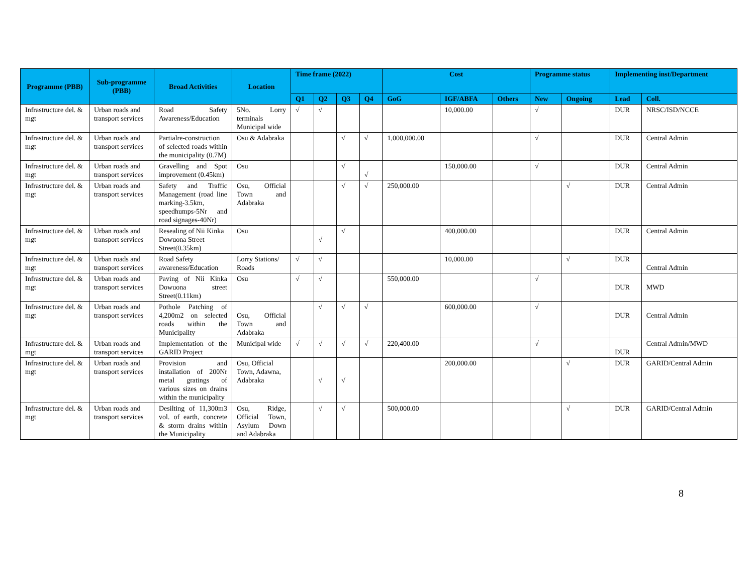| Programme (PBB) | Sub-programme (PBB) | Broad Activities | Location | Time frame (2022) | | | | Cost | | | Programme status | | Implementing inst/Department | |
| --- | --- | --- | --- | --- | --- | --- | --- | --- | --- | --- | --- | --- | --- | --- |
| | | | | Q1 | Q2 | Q3 | Q4 | GoG | IGF/ABFA | Others | New | Ongoing | Lead | Coll. |
| Infrastructure del. & mgt | Urban roads and transport services | Road Safety Awareness/Education | 5No. Lorry terminals Municipal wide | √ | √ | | | | 10,000.00 | | √ | | DUR | NRSC/ISD/NCCE |
| Infrastructure del. & mgt | Urban roads and transport services | Partialre-construction of selected roads within the municipality (0.7M) | Osu & Adabraka | | | √ | √ | 1,000,000.00 | | | √ | | DUR | Central Admin |
| Infrastructure del. & mgt | Urban roads and transport services | Gravelling and Spot improvement (0.45km) | Osu | | | √ | √ | | 150,000.00 | | √ | | DUR | Central Admin |
| Infrastructure del. & mgt | Urban roads and transport services | Safety and Traffic Management (road line marking-3.5km, speedhumps-5Nr and road signages-40Nr) | Osu, Official Town and Adabraka | | | √ | √ | 250,000.00 | | | | √ | DUR | Central Admin |
| Infrastructure del. & mgt | Urban roads and transport services | Resealing of Nii Kinka Dowuona Street Street(0.35km) | Osu | | √ | √ | | | 400,000.00 | | | | DUR | Central Admin |
| Infrastructure del. & mgt | Urban roads and transport services | Road Safety awareness/Education | Lorry Stations/ Roads | √ | √ | | | | 10,000.00 | | | √ | DUR | Central Admin |
| Infrastructure del. & mgt | Urban roads and transport services | Paving of Nii Kinka Dowuona street Street(0.11km) | Osu | √ | √ | | | 550,000.00 | | | √ | | DUR | MWD |
| Infrastructure del. & mgt | Urban roads and transport services | Pothole Patching of 4,200m2 on selected roads within the Municipality | Osu, Official Town and Adabraka | | √ | √ | √ | | 600,000.00 | | √ | | DUR | Central Admin |
| Infrastructure del. & mgt | Urban roads and transport services | Implementation of the GARID Project | Municipal wide | √ | √ | √ | √ | 220,400.00 | | | √ | | DUR | Central Admin/MWD |
| Infrastructure del. & mgt | Urban roads and transport services | Provision and installation of 200Nr metal gratings of various sizes on drains within the municipality | Osu, Official Town, Adawna, Adabraka | | √ | √ | | | 200,000.00 | | | √ | DUR | GARID/Central Admin |
| Infrastructure del. & mgt | Urban roads and transport services | Desilting of 11,300m3 vol. of earth, concrete & storm drains within the Municipality | Osu, Ridge, Official Town, Asylum Down and Adabraka | | √ | √ | | 500,000.00 | | | | √ | DUR | GARID/Central Admin |
8